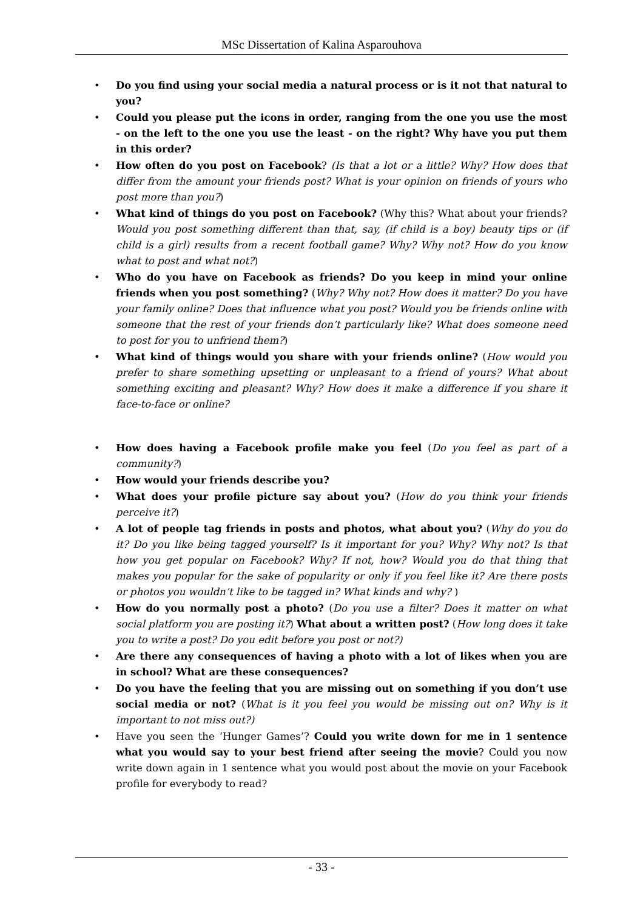MSc Dissertation of Kalina Asparouhova
• Do you find using your social media a natural process or is it not that natural to you?
• Could you please put the icons in order, ranging from the one you use the most - on the left to the one you use the least - on the right? Why have you put them in this order?
• How often do you post on Facebook? (Is that a lot or a little? Why? How does that differ from the amount your friends post? What is your opinion on friends of yours who post more than you?)
• What kind of things do you post on Facebook? (Why this? What about your friends? Would you post something different than that, say, (if child is a boy) beauty tips or (if child is a girl) results from a recent football game? Why? Why not? How do you know what to post and what not?)
• Who do you have on Facebook as friends? Do you keep in mind your online friends when you post something? (Why? Why not? How does it matter? Do you have your family online? Does that influence what you post? Would you be friends online with someone that the rest of your friends don’t particularly like? What does someone need to post for you to unfriend them?)
• What kind of things would you share with your friends online? (How would you prefer to share something upsetting or unpleasant to a friend of yours? What about something exciting and pleasant? Why? How does it make a difference if you share it face-to-face or online?
• How does having a Facebook profile make you feel (Do you feel as part of a community?)
• How would your friends describe you?
• What does your profile picture say about you? (How do you think your friends perceive it?)
• A lot of people tag friends in posts and photos, what about you? (Why do you do it? Do you like being tagged yourself? Is it important for you? Why? Why not? Is that how you get popular on Facebook? Why? If not, how? Would you do that thing that makes you popular for the sake of popularity or only if you feel like it? Are there posts or photos you wouldn’t like to be tagged in? What kinds and why? )
• How do you normally post a photo? (Do you use a filter? Does it matter on what social platform you are posting it?) What about a written post? (How long does it take you to write a post? Do you edit before you post or not?)
• Are there any consequences of having a photo with a lot of likes when you are in school? What are these consequences?
• Do you have the feeling that you are missing out on something if you don’t use social media or not? (What is it you feel you would be missing out on? Why is it important to not miss out?)
• Have you seen the ‘Hunger Games’? Could you write down for me in 1 sentence what you would say to your best friend after seeing the movie? Could you now write down again in 1 sentence what you would post about the movie on your Facebook profile for everybody to read?
- 33 -